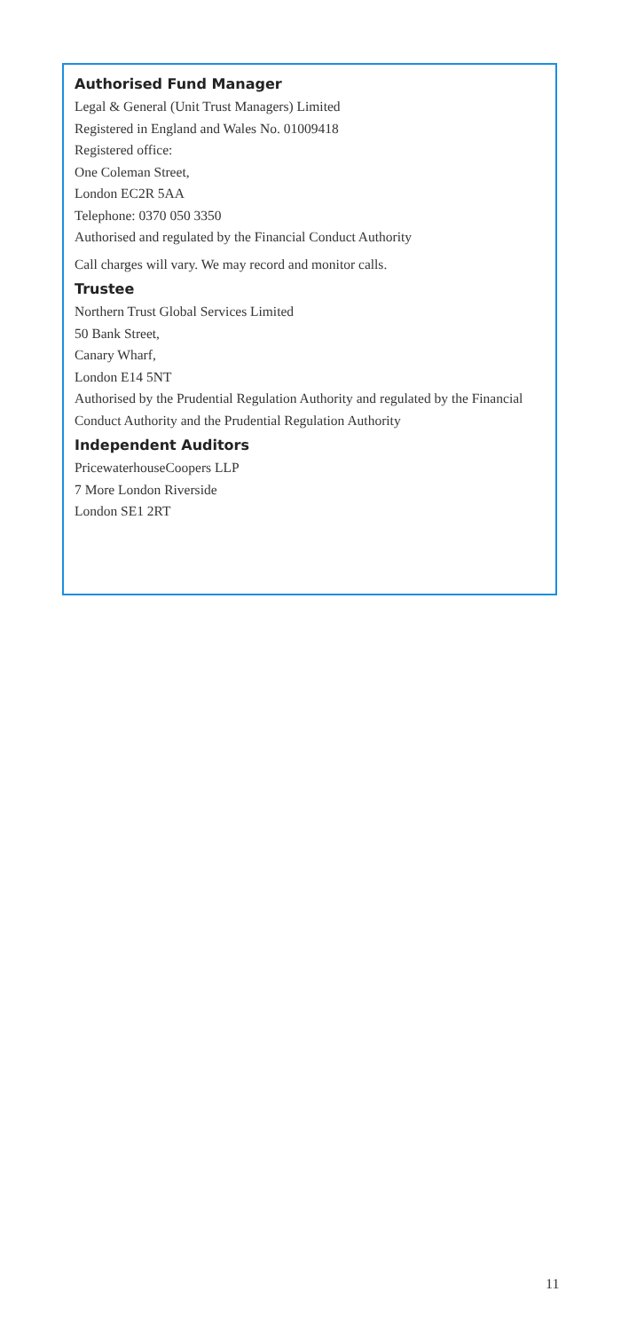Authorised Fund Manager
Legal & General (Unit Trust Managers) Limited
Registered in England and Wales No. 01009418
Registered office:
One Coleman Street,
London EC2R 5AA
Telephone: 0370 050 3350
Authorised and regulated by the Financial Conduct Authority
Call charges will vary. We may record and monitor calls.
Trustee
Northern Trust Global Services Limited
50 Bank Street,
Canary Wharf,
London E14 5NT
Authorised by the Prudential Regulation Authority and regulated by the Financial Conduct Authority and the Prudential Regulation Authority
Independent Auditors
PricewaterhouseCoopers LLP
7 More London Riverside
London SE1 2RT
11